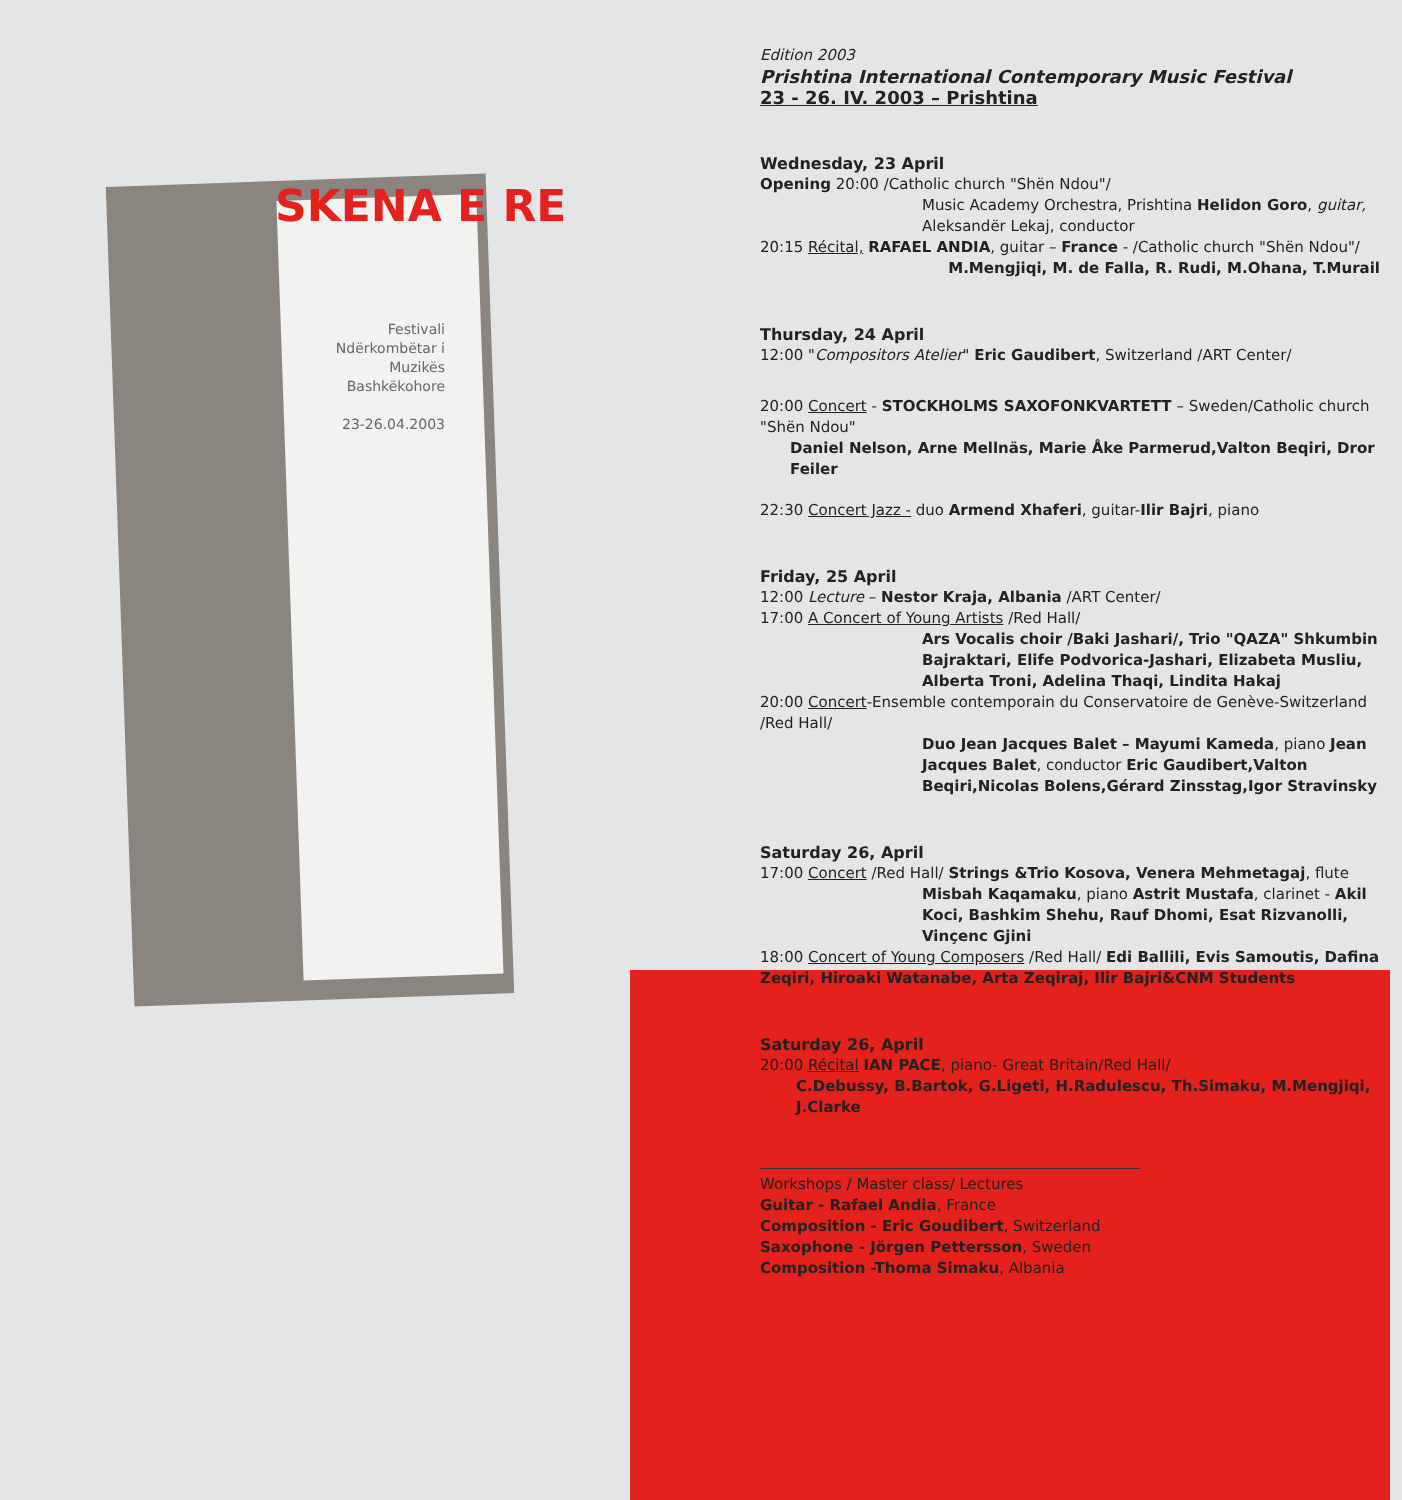SKENA E RE
Festivali Ndërkombëtar i Muzikës Bashkëkohore
23-26.04.2003
Edition 2003
Prishtina International Contemporary Music Festival
23 - 26. IV. 2003 – Prishtina
Wednesday, 23 April
Opening 20:00 /Catholic church "Shën Ndou"/
Music Academy Orchestra, Prishtina Helidon Goro, guitar, Aleksandër Lekaj, conductor
20:15 Récital, RAFAEL ANDIA, guitar – France - /Catholic church "Shën Ndou"/
M.Mengjiqi, M. de Falla, R. Rudi, M.Ohana, T.Murail
Thursday, 24 April
12:00 "Compositors Atelier" Eric Gaudibert, Switzerland /ART Center/
20:00 Concert - STOCKHOLMS SAXOFONKVARTETT – Sweden/Catholic church "Shën Ndou"
Daniel Nelson, Arne Mellnäs, Marie Åke Parmerud,Valton Beqiri, Dror Feiler
22:30 Concert Jazz - duo Armend Xhaferi, guitar-Ilir Bajri, piano
Friday, 25 April
12:00 Lecture – Nestor Kraja, Albania /ART Center/
17:00 A Concert of Young Artists /Red Hall/
Ars Vocalis choir /Baki Jashari/, Trio "QAZA" Shkumbin Bajraktari, Elife Podvorica-Jashari, Elizabeta Musliu, Alberta Troni, Adelina Thaqi, Lindita Hakaj
20:00 Concert-Ensemble contemporain du Conservatoire de Genève-Switzerland /Red Hall/
Duo Jean Jacques Balet – Mayumi Kameda, piano Jean Jacques Balet, conductor Eric Gaudibert,Valton Beqiri,Nicolas Bolens,Gérard Zinsstag,Igor Stravinsky
Saturday 26, April
17:00 Concert /Red Hall/ Strings &Trio Kosova, Venera Mehmetagaj, flute
Misbah Kaqamaku, piano Astrit Mustafa, clarinet - Akil Koci, Bashkim Shehu, Rauf Dhomi, Esat Rizvanolli, Vinçenc Gjini
18:00 Concert of Young Composers /Red Hall/ Edi Ballili, Evis Samoutis, Dafina Zeqiri, Hiroaki Watanabe, Arta Zeqiraj, Ilir Bajri&CNM Students
Saturday 26, April
20:00 Récital IAN PACE, piano- Great Britain/Red Hall/
C.Debussy, B.Bartok, G.Ligeti, H.Radulescu, Th.Simaku, M.Mengjiqi, J.Clarke
Workshops / Master class/ Lectures
Guitar - Rafael Andia, France
Composition - Eric Goudibert, Switzerland
Saxophone - Jörgen Pettersson, Sweden
Composition -Thoma Simaku, Albania